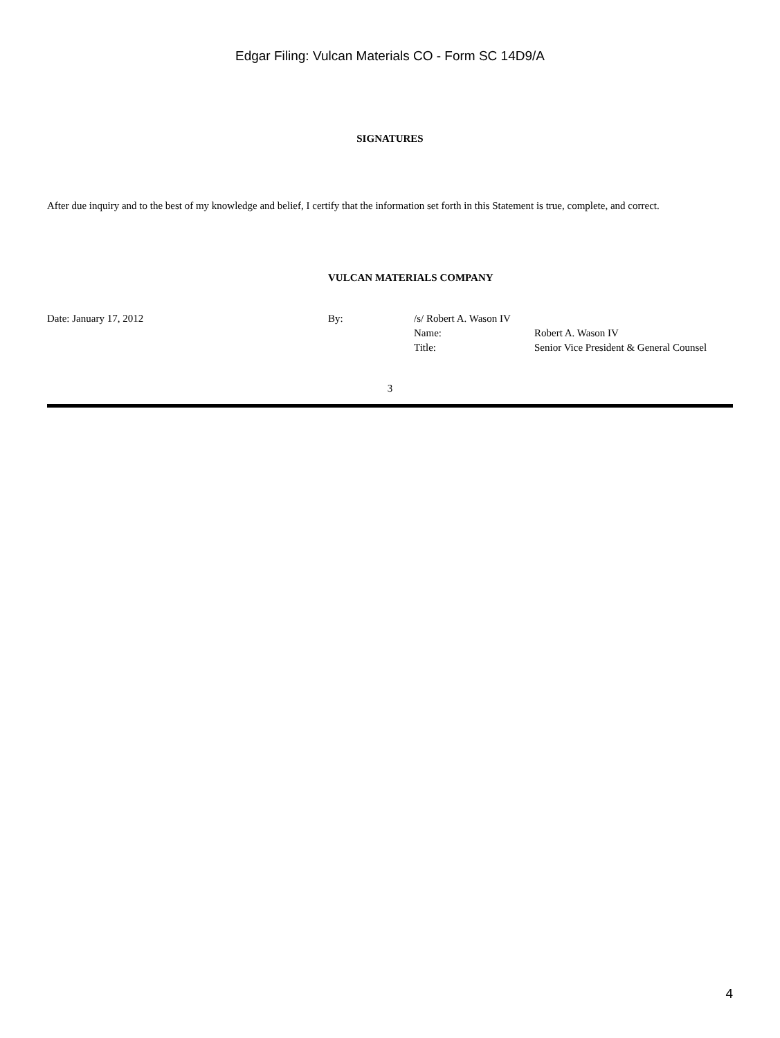Edgar Filing: Vulcan Materials CO - Form SC 14D9/A
SIGNATURES
After due inquiry and to the best of my knowledge and belief, I certify that the information set forth in this Statement is true, complete, and correct.
VULCAN MATERIALS COMPANY
| Date: January 17, 2012 | By: | /s/ Robert A. Wason IV | |
| | | Name: | Robert A. Wason IV |
| | | Title: | Senior Vice President & General Counsel |
3
4